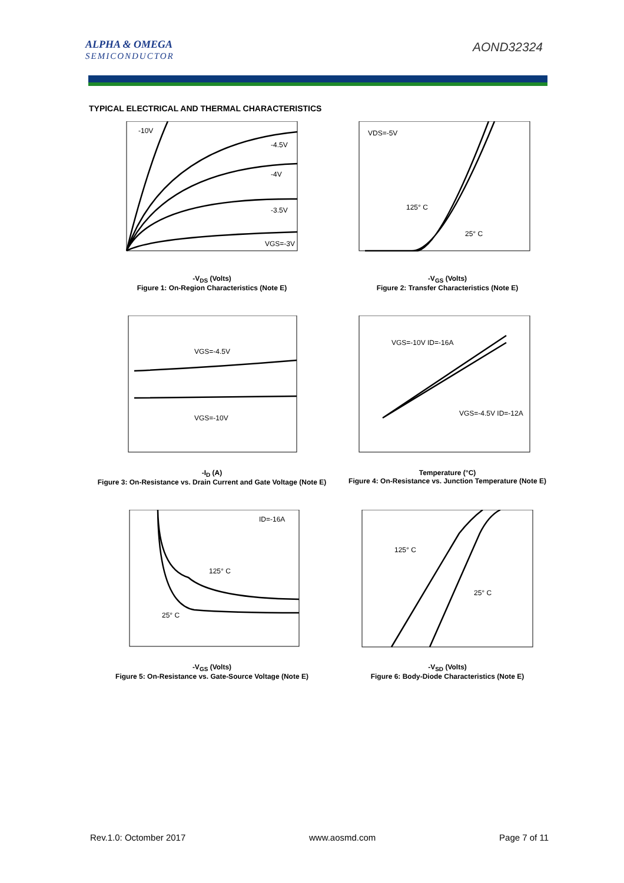ALPHA & OMEGA
SEMICONDUCTOR
AOND32324
TYPICAL ELECTRICAL AND THERMAL CHARACTERISTICS
-10V
-4.5V
-4V
-3.5V
VGS=-3V
-V<sub>DS</sub> (Volts)
Figure 1: On-Region Characteristics (Note E)
VDS=-5V
125° C
25° C
-V<sub>GS</sub> (Volts)
Figure 2: Transfer Characteristics (Note E)
VGS=-4.5V
VGS=-10V
-I<sub>D</sub> (A)
Figure 3: On-Resistance vs. Drain Current and Gate Voltage (Note E)
VGS=-10V ID=-16A
VGS=-4.5V ID=-12A
Temperature (°C)
Figure 4: On-Resistance vs. Junction Temperature (Note E)
ID=-16A
125° C
25° C
-V<sub>GS</sub> (Volts)
Figure 5: On-Resistance vs. Gate-Source Voltage (Note E)
125° C
25° C
-V<sub>SD</sub> (Volts)
Figure 6: Body-Diode Characteristics (Note E)
Rev.1.0: Octomber 2017 www.aosmd.com Page 7 of 11